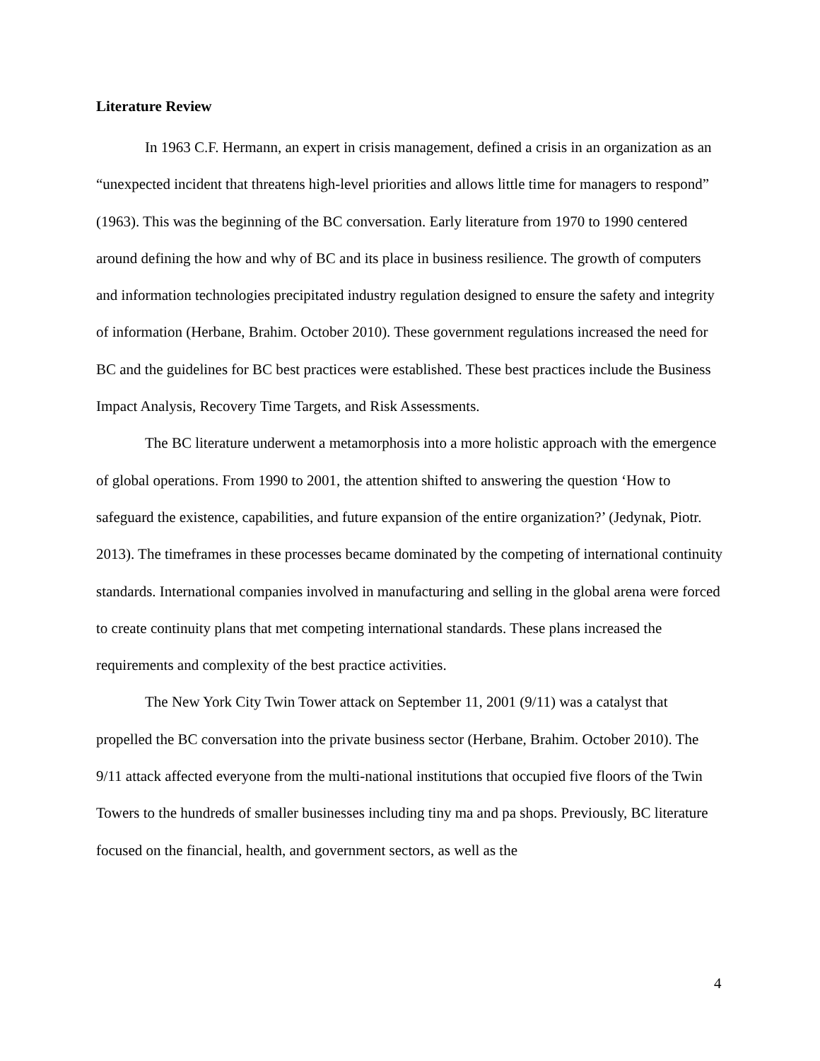Literature Review
In 1963 C.F. Hermann, an expert in crisis management, defined a crisis in an organization as an “unexpected incident that threatens high-level priorities and allows little time for managers to respond” (1963). This was the beginning of the BC conversation. Early literature from 1970 to 1990 centered around defining the how and why of BC and its place in business resilience. The growth of computers and information technologies precipitated industry regulation designed to ensure the safety and integrity of information (Herbane, Brahim. October 2010). These government regulations increased the need for BC and the guidelines for BC best practices were established. These best practices include the Business Impact Analysis, Recovery Time Targets, and Risk Assessments.
The BC literature underwent a metamorphosis into a more holistic approach with the emergence of global operations. From 1990 to 2001, the attention shifted to answering the question ‘How to safeguard the existence, capabilities, and future expansion of the entire organization?’ (Jedynak, Piotr. 2013). The timeframes in these processes became dominated by the competing of international continuity standards. International companies involved in manufacturing and selling in the global arena were forced to create continuity plans that met competing international standards. These plans increased the requirements and complexity of the best practice activities.
The New York City Twin Tower attack on September 11, 2001 (9/11) was a catalyst that propelled the BC conversation into the private business sector (Herbane, Brahim. October 2010). The 9/11 attack affected everyone from the multi-national institutions that occupied five floors of the Twin Towers to the hundreds of smaller businesses including tiny ma and pa shops. Previously, BC literature focused on the financial, health, and government sectors, as well as the
4